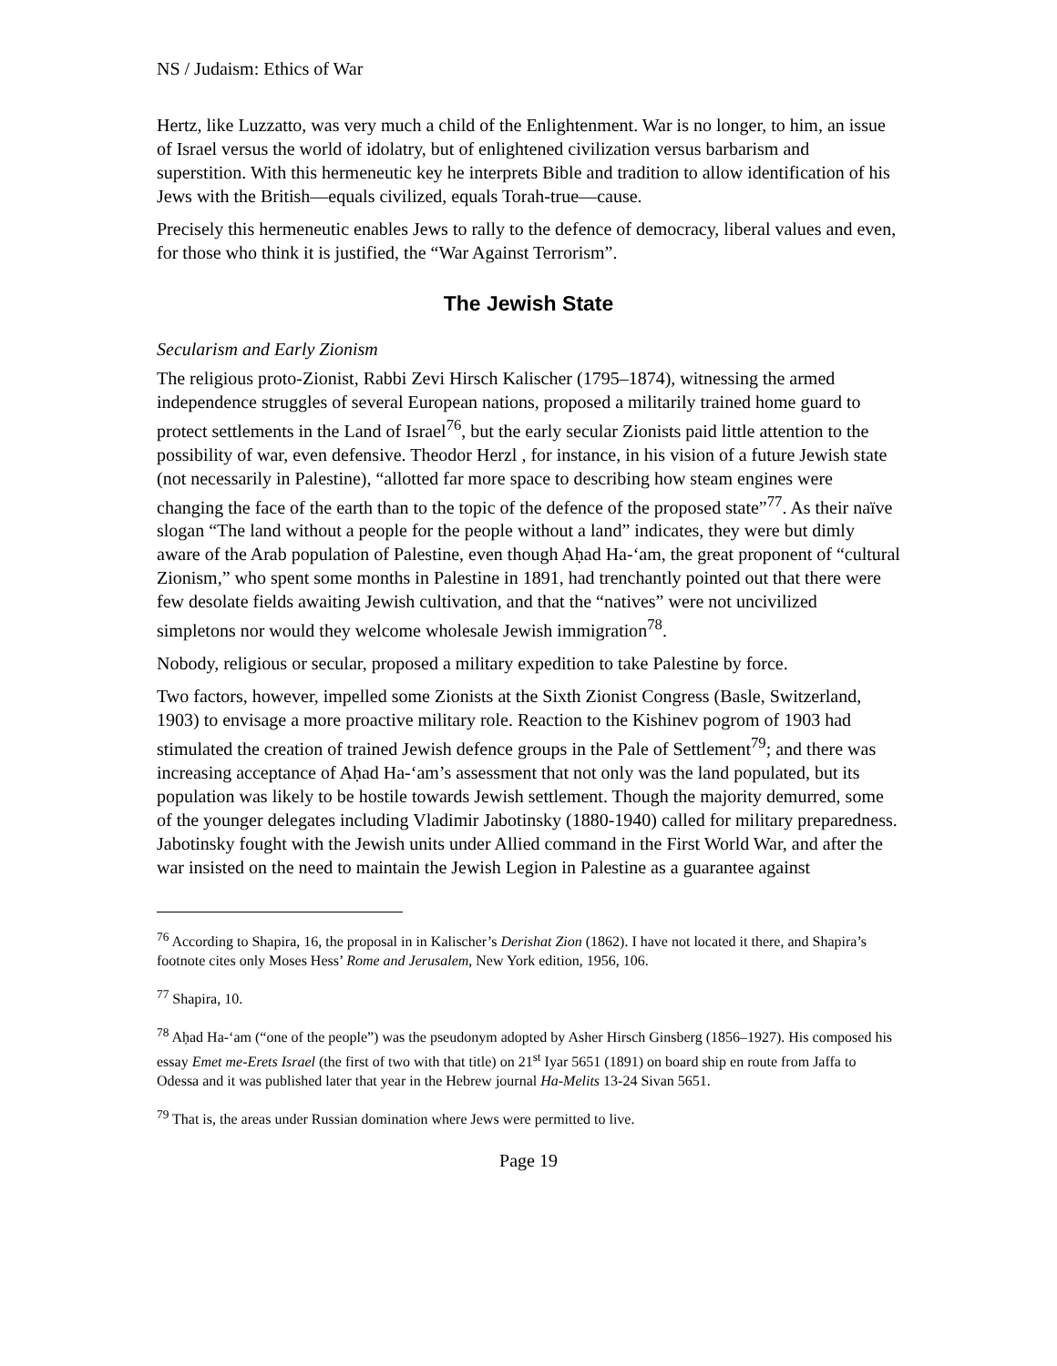NS / Judaism: Ethics of War
Hertz, like Luzzatto, was very much a child of the Enlightenment. War is no longer, to him, an issue of Israel versus the world of idolatry, but of enlightened civilization versus barbarism and superstition. With this hermeneutic key he interprets Bible and tradition to allow identification of his Jews with the British—equals civilized, equals Torah-true—cause.
Precisely this hermeneutic enables Jews to rally to the defence of democracy, liberal values and even, for those who think it is justified, the “War Against Terrorism”.
The Jewish State
Secularism and Early Zionism
The religious proto-Zionist, Rabbi Zevi Hirsch Kalischer (1795–1874), witnessing the armed independence struggles of several European nations, proposed a militarily trained home guard to protect settlements in the Land of Israel<sup>76</sup>, but the early secular Zionists paid little attention to the possibility of war, even defensive. Theodor Herzl , for instance, in his vision of a future Jewish state (not necessarily in Palestine), “allotted far more space to describing how steam engines were changing the face of the earth than to the topic of the defence of the proposed state”<sup>77</sup>. As their naïve slogan “The land without a people for the people without a land” indicates, they were but dimly aware of the Arab population of Palestine, even though Aḥad Ha-‘am, the great proponent of “cultural Zionism,” who spent some months in Palestine in 1891, had trenchantly pointed out that there were few desolate fields awaiting Jewish cultivation, and that the “natives” were not uncivilized simpletons nor would they welcome wholesale Jewish immigration<sup>78</sup>.
Nobody, religious or secular, proposed a military expedition to take Palestine by force.
Two factors, however, impelled some Zionists at the Sixth Zionist Congress (Basle, Switzerland, 1903) to envisage a more proactive military role. Reaction to the Kishinev pogrom of 1903 had stimulated the creation of trained Jewish defence groups in the Pale of Settlement<sup>79</sup>; and there was increasing acceptance of Aḥad Ha-‘am’s assessment that not only was the land populated, but its population was likely to be hostile towards Jewish settlement. Though the majority demurred, some of the younger delegates including Vladimir Jabotinsky (1880-1940) called for military preparedness. Jabotinsky fought with the Jewish units under Allied command in the First World War, and after the war insisted on the need to maintain the Jewish Legion in Palestine as a guarantee against
<sup>76</sup> According to Shapira, 16, the proposal in in Kalischer’s Derishat Zion (1862). I have not located it there, and Shapira’s footnote cites only Moses Hess’ Rome and Jerusalem, New York edition, 1956, 106.
<sup>77</sup> Shapira, 10.
<sup>78</sup> Aḥad Ha-‘am (“one of the people”) was the pseudonym adopted by Asher Hirsch Ginsberg (1856–1927). His composed his essay Emet me-Erets Israel (the first of two with that title) on 21<sup>st</sup> Iyar 5651 (1891) on board ship en route from Jaffa to Odessa and it was published later that year in the Hebrew journal Ha-Melits 13-24 Sivan 5651.
<sup>79</sup> That is, the areas under Russian domination where Jews were permitted to live.
Page 19